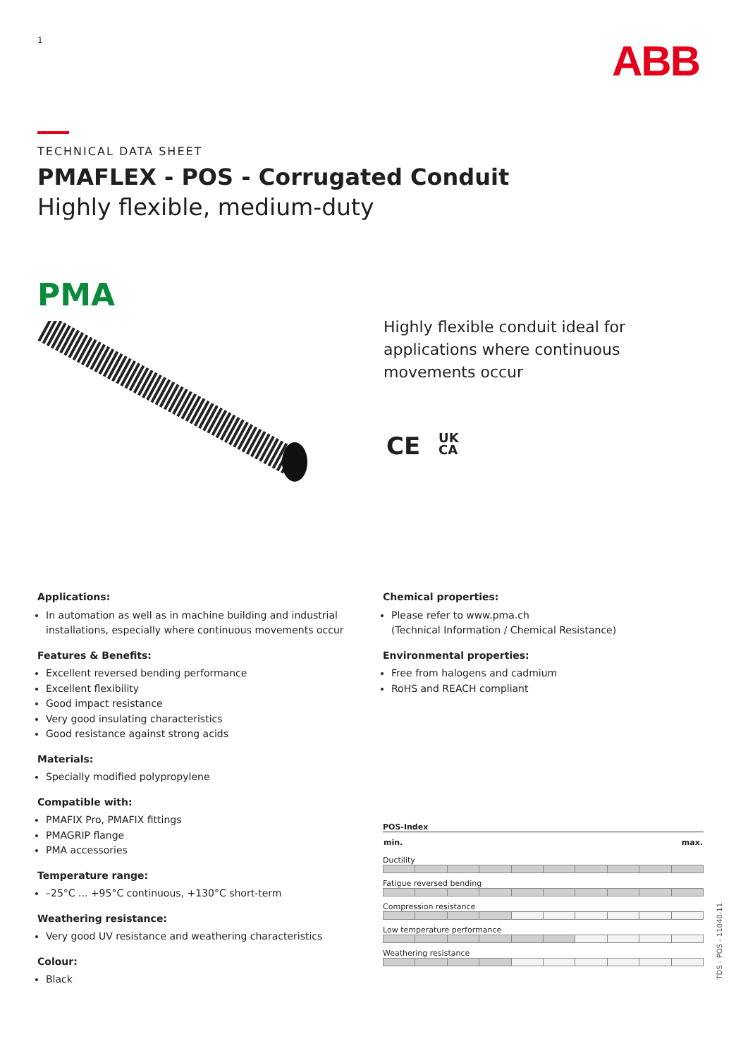1 ABB
TECHNICAL DATA SHEET
PMAFLEX - POS - Corrugated Conduit
Highly flexible, medium-duty
PMA
Highly flexible conduit ideal for
applications where continuous
movements occur
CE UK
CA
Applications:
In automation as well as in machine building and industrial installations, especially where continuous movements occur
Features & Benefits:
Excellent reversed bending performance
Excellent flexibility
Good impact resistance
Very good insulating characteristics
Good resistance against strong acids
Materials:
Specially modified polypropylene
Compatible with:
PMAFIX Pro, PMAFIX fittings
PMAGRIP flange
PMA accessories
Temperature range:
–25°C ... +95°C continuous, +130°C short-term
Weathering resistance:
Very good UV resistance and weathering characteristics
Colour:
Black
Chemical properties:
Please refer to www.pma.ch
(Technical Information / Chemical Resistance)
Environmental properties:
Free from halogens and cadmium
RoHS and REACH compliant
POS-Index
| min. | | | | max. |
Ductility
Fatigue reversed bending
Compression resistance
Low temperature performance
Weathering resistance
TDS - POS - 11040-11